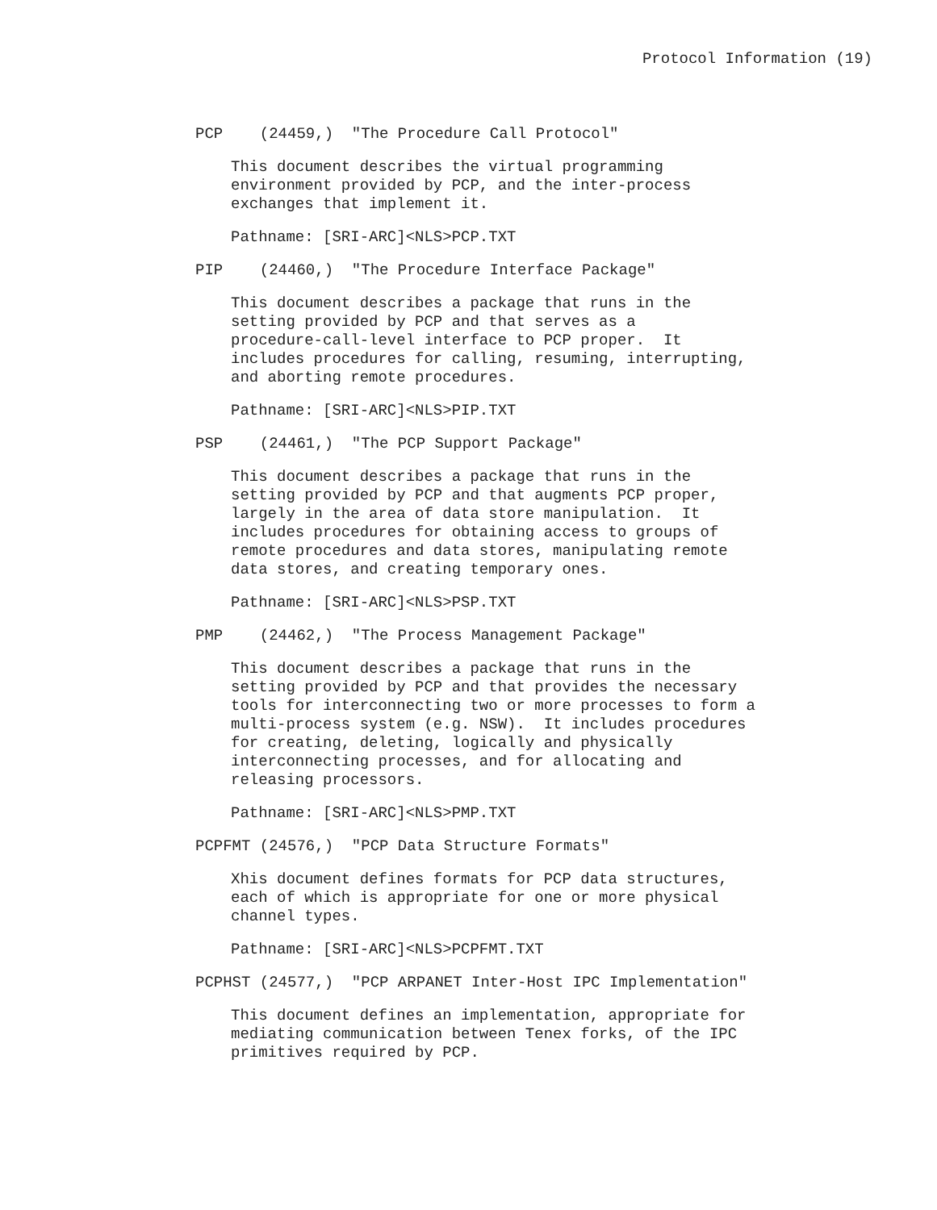Protocol Information (19)
PCP (24459,) "The Procedure Call Protocol"
This document describes the virtual programming environment provided by PCP, and the inter-process exchanges that implement it.
Pathname: [SRI-ARC]<NLS>PCP.TXT
PIP (24460,) "The Procedure Interface Package"
This document describes a package that runs in the setting provided by PCP and that serves as a procedure-call-level interface to PCP proper. It includes procedures for calling, resuming, interrupting, and aborting remote procedures.
Pathname: [SRI-ARC]<NLS>PIP.TXT
PSP (24461,) "The PCP Support Package"
This document describes a package that runs in the setting provided by PCP and that augments PCP proper, largely in the area of data store manipulation. It includes procedures for obtaining access to groups of remote procedures and data stores, manipulating remote data stores, and creating temporary ones.
Pathname: [SRI-ARC]<NLS>PSP.TXT
PMP (24462,) "The Process Management Package"
This document describes a package that runs in the setting provided by PCP and that provides the necessary tools for interconnecting two or more processes to form a multi-process system (e.g. NSW). It includes procedures for creating, deleting, logically and physically interconnecting processes, and for allocating and releasing processors.
Pathname: [SRI-ARC]<NLS>PMP.TXT
PCPFMT (24576,) "PCP Data Structure Formats"
Xhis document defines formats for PCP data structures, each of which is appropriate for one or more physical channel types.
Pathname: [SRI-ARC]<NLS>PCPFMT.TXT
PCPHST (24577,) "PCP ARPANET Inter-Host IPC Implementation"
This document defines an implementation, appropriate for mediating communication between Tenex forks, of the IPC primitives required by PCP.